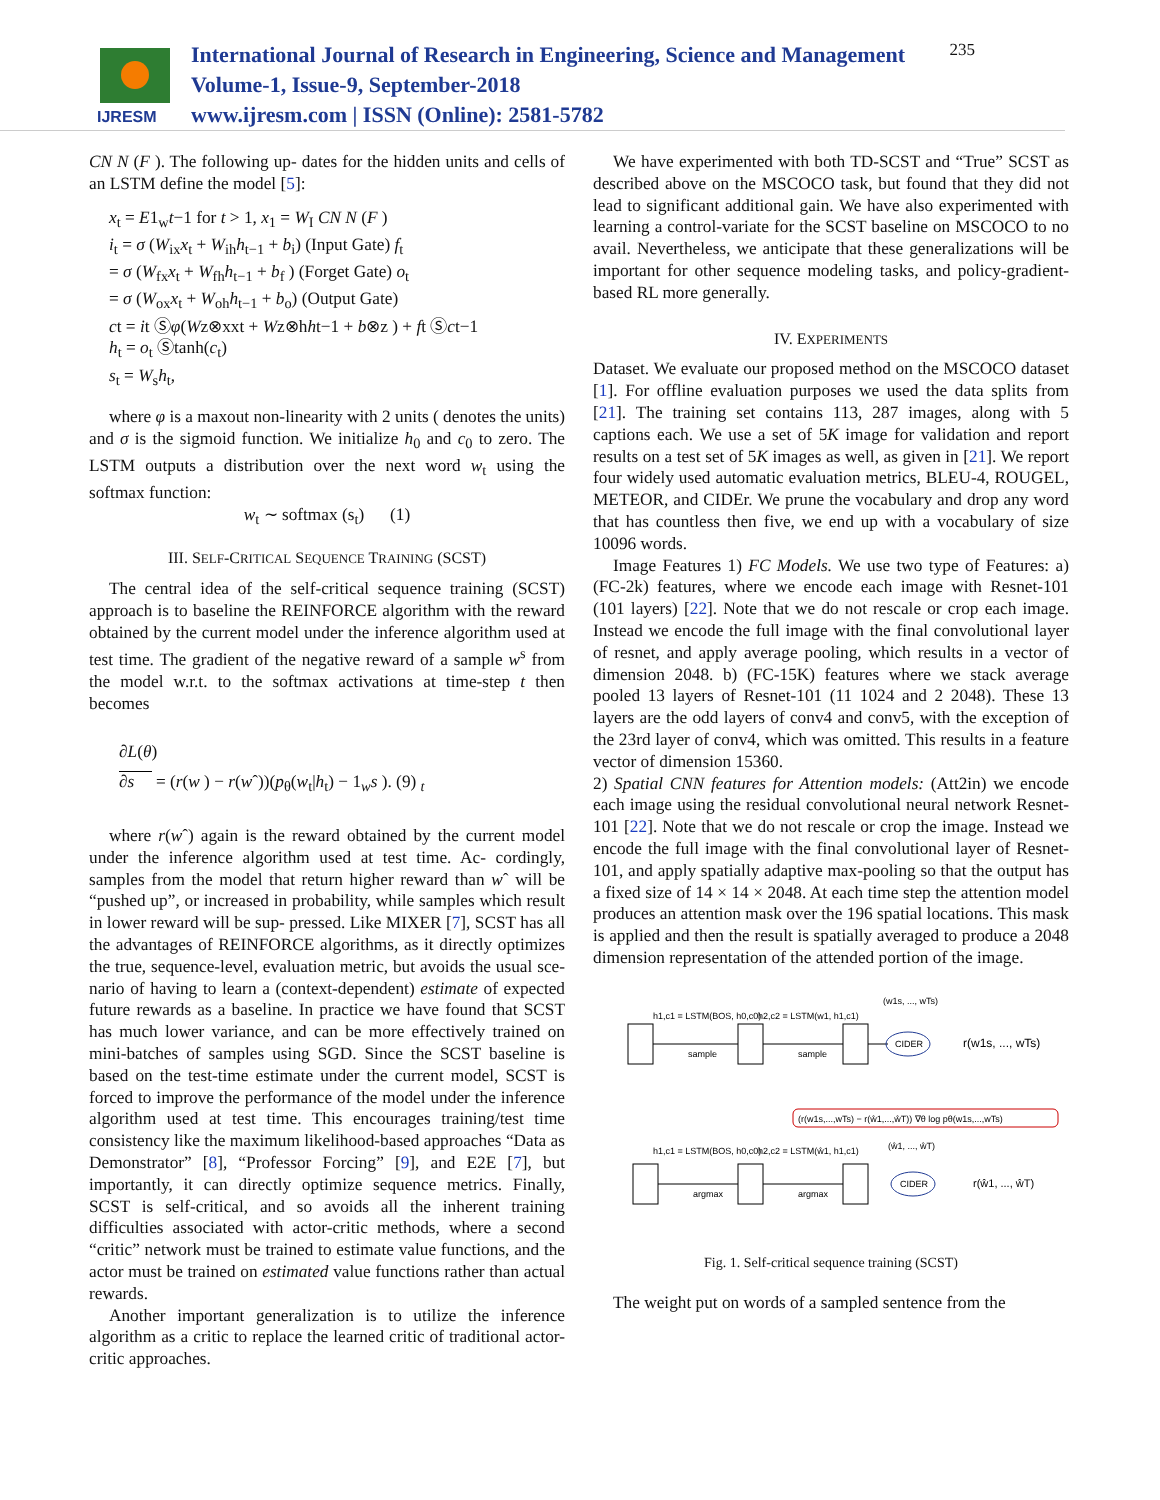IJRESM
International Journal of Research in Engineering, Science and Management
Volume-1, Issue-9, September-2018
www.ijresm.com | ISSN (Online): 2581-5782
235
CN N (F ). The following up- dates for the hidden units and cells of an LSTM define the model [5]:
x<sub>t</sub> = E1<sub>w</sub>t−1 for t > 1, x<sub>1</sub> = W<sub>I</sub> CN N (F )
i<sub>t</sub> = σ (W<sub>ix</sub>x<sub>t</sub> + W<sub>ih</sub>h<sub>t−1</sub> + b<sub>i</sub>) (Input Gate) f<sub>t</sub>
= σ (W<sub>fx</sub>x<sub>t</sub> + W<sub>fh</sub>h<sub>t−1</sub> + b<sub>f</sub> ) (Forget Gate) o<sub>t</sub>
= σ (W<sub>ox</sub>x<sub>t</sub> + W<sub>oh</sub>h<sub>t−1</sub> + b<sub>o</sub>) (Output Gate)
ct = it Ⓢφ(Wz⊗xxt + Wz⊗hht−1 + b⊗z ) + ft Ⓢct−1
h<sub>t</sub> = o<sub>t</sub> Ⓢtanh(c<sub>t</sub>)
s<sub>t</sub> = W<sub>s</sub>h<sub>t</sub>,
where φ is a maxout non-linearity with 2 units ( denotes the units) and σ is the sigmoid function. We initialize h<sub>0</sub> and c<sub>0</sub> to zero. The LSTM outputs a distribution over the next word w<sub>t</sub> using the softmax function:
w<sub>t</sub> ∼ softmax (s<sub>t</sub>) (1)
III. SELF-CRITICAL SEQUENCE TRAINING (SCST)
The central idea of the self-critical sequence training (SCST) approach is to baseline the REINFORCE algorithm with the reward obtained by the current model under the inference algorithm used at test time. The gradient of the negative reward of a sample w<sup>s</sup> from the model w.r.t. to the softmax activations at time-step t then becomes
∂L(θ)
∂s = (r(w ) − r(wˆ))(p<sub>θ</sub>(w<sub>t</sub>|h<sub>t</sub>) − 1<sub>w</sub>s ). (9) <sub>t</sub>
where r(wˆ) again is the reward obtained by the current model under the inference algorithm used at test time. Ac- cordingly, samples from the model that return higher reward than wˆ will be “pushed up”, or increased in probability, while samples which result in lower reward will be sup- pressed. Like MIXER [7], SCST has all the advantages of REINFORCE algorithms, as it directly optimizes the true, sequence-level, evaluation metric, but avoids the usual sce- nario of having to learn a (context-dependent) estimate of expected future rewards as a baseline. In practice we have found that SCST has much lower variance, and can be more effectively trained on mini-batches of samples using SGD. Since the SCST baseline is based on the test-time estimate under the current model, SCST is forced to improve the performance of the model under the inference algorithm used at test time. This encourages training/test time consistency like the maximum likelihood-based approaches “Data as Demonstrator” [8], “Professor Forcing” [9], and E2E [7], but importantly, it can directly optimize sequence metrics. Finally, SCST is self-critical, and so avoids all the inherent training difficulties associated with actor-critic methods, where a second “critic” network must be trained to estimate value functions, and the actor must be trained on estimated value functions rather than actual rewards.
Another important generalization is to utilize the inference algorithm as a critic to replace the learned critic of traditional actor-critic approaches.
We have experimented with both TD-SCST and “True” SCST as described above on the MSCOCO task, but found that they did not lead to significant additional gain. We have also experimented with learning a control-variate for the SCST baseline on MSCOCO to no avail. Nevertheless, we anticipate that these generalizations will be important for other sequence modeling tasks, and policy-gradient-based RL more generally.
IV. EXPERIMENTS
Dataset. We evaluate our proposed method on the MSCOCO dataset [1]. For offline evaluation purposes we used the data splits from [21]. The training set contains 113, 287 images, along with 5 captions each. We use a set of 5K image for validation and report results on a test set of 5K images as well, as given in [21]. We report four widely used automatic evaluation metrics, BLEU-4, ROUGEL, METEOR, and CIDEr. We prune the vocabulary and drop any word that has countless then five, we end up with a vocabulary of size 10096 words.
Image Features 1) FC Models. We use two type of Features: a) (FC-2k) features, where we encode each image with Resnet-101 (101 layers) [22]. Note that we do not rescale or crop each image. Instead we encode the full image with the final convolutional layer of resnet, and apply average pooling, which results in a vector of dimension 2048. b) (FC-15K) features where we stack average pooled 13 layers of Resnet-101 (11 1024 and 2 2048). These 13 layers are the odd layers of conv4 and conv5, with the exception of the 23rd layer of conv4, which was omitted. This results in a feature vector of dimension 15360.
2) Spatial CNN features for Attention models: (Att2in) we encode each image using the residual convolutional neural network Resnet-101 [22]. Note that we do not rescale or crop the image. Instead we encode the full image with the final convolutional layer of Resnet-101, and apply spatially adaptive max-pooling so that the output has a fixed size of 14 × 14 × 2048. At each time step the attention model produces an attention mask over the 196 spatial locations. This mask is applied and then the result is spatially averaged to produce a 2048 dimension representation of the attended portion of the image.
h1,c1 = LSTM(BOS, h0,c0)
h2,c2 = LSTM(w1, h1,c1)
(w1s, ..., wTs)
sample
sample
CIDER
r(w1s, ..., wTs)
(r(w1s,...,wTs) − r(ŵ1,...,ŵT)) ∇θ log pθ(w1s,...,wTs)
h1,c1 = LSTM(BOS, h0,c0)
h2,c2 = LSTM(ŵ1, h1,c1)
(ŵ1, ..., ŵT)
argmax
argmax
CIDER
r(ŵ1, ..., ŵT)
Fig. 1. Self-critical sequence training (SCST)
The weight put on words of a sampled sentence from the